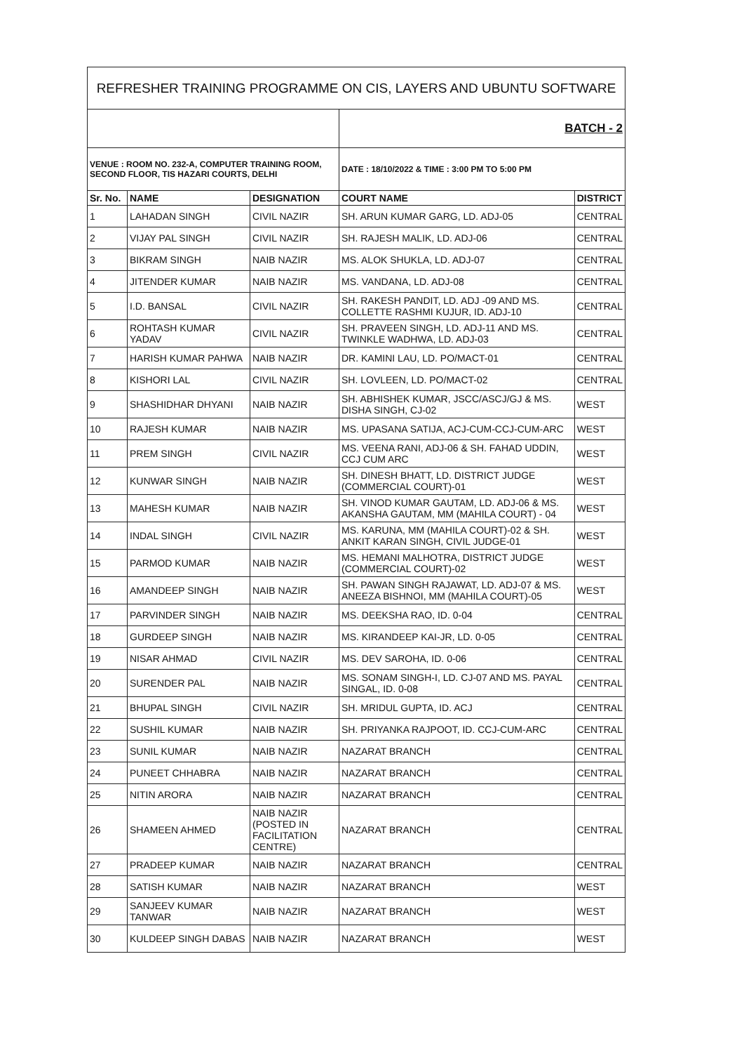| REFRESHER TRAINING PROGRAMME ON CIS, LAYERS AND UBUNTU SOFTWARE | | | | |
| | | | BATCH - 2 | |
| VENUE : ROOM NO. 232-A, COMPUTER TRAINING ROOM, SECOND FLOOR, TIS HAZARI COURTS, DELHI | | | DATE : 18/10/2022 & TIME : 3:00 PM TO 5:00 PM | |
| Sr. No. | NAME | DESIGNATION | COURT NAME | DISTRICT |
| 1 | LAHADAN SINGH | CIVIL NAZIR | SH. ARUN KUMAR GARG, LD. ADJ-05 | CENTRAL |
| 2 | VIJAY PAL SINGH | CIVIL NAZIR | SH. RAJESH MALIK, LD. ADJ-06 | CENTRAL |
| 3 | BIKRAM SINGH | NAIB NAZIR | MS. ALOK SHUKLA, LD. ADJ-07 | CENTRAL |
| 4 | JITENDER KUMAR | NAIB NAZIR | MS. VANDANA, LD. ADJ-08 | CENTRAL |
| 5 | I.D. BANSAL | CIVIL NAZIR | SH. RAKESH PANDIT, LD. ADJ -09 AND MS. COLLETTE RASHMI KUJUR, ID. ADJ-10 | CENTRAL |
| 6 | ROHTASH KUMAR YADAV | CIVIL NAZIR | SH. PRAVEEN SINGH, LD. ADJ-11 AND MS. TWINKLE WADHWA, LD. ADJ-03 | CENTRAL |
| 7 | HARISH KUMAR PAHWA | NAIB NAZIR | DR. KAMINI LAU, LD. PO/MACT-01 | CENTRAL |
| 8 | KISHORI LAL | CIVIL NAZIR | SH. LOVLEEN, LD. PO/MACT-02 | CENTRAL |
| 9 | SHASHIDHAR DHYANI | NAIB NAZIR | SH. ABHISHEK KUMAR, JSCC/ASCJ/GJ & MS. DISHA SINGH, CJ-02 | WEST |
| 10 | RAJESH KUMAR | NAIB NAZIR | MS. UPASANA SATIJA, ACJ-CUM-CCJ-CUM-ARC | WEST |
| 11 | PREM SINGH | CIVIL NAZIR | MS. VEENA RANI, ADJ-06 & SH. FAHAD UDDIN, CCJ CUM ARC | WEST |
| 12 | KUNWAR SINGH | NAIB NAZIR | SH. DINESH BHATT, LD. DISTRICT JUDGE (COMMERCIAL COURT)-01 | WEST |
| 13 | MAHESH KUMAR | NAIB NAZIR | SH. VINOD KUMAR GAUTAM, LD. ADJ-06 & MS. AKANSHA GAUTAM, MM (MAHILA COURT) - 04 | WEST |
| 14 | INDAL SINGH | CIVIL NAZIR | MS. KARUNA, MM (MAHILA COURT)-02 & SH. ANKIT KARAN SINGH, CIVIL JUDGE-01 | WEST |
| 15 | PARMOD KUMAR | NAIB NAZIR | MS. HEMANI MALHOTRA, DISTRICT JUDGE (COMMERCIAL COURT)-02 | WEST |
| 16 | AMANDEEP SINGH | NAIB NAZIR | SH. PAWAN SINGH RAJAWAT, LD. ADJ-07 & MS. ANEEZA BISHNOI, MM (MAHILA COURT)-05 | WEST |
| 17 | PARVINDER SINGH | NAIB NAZIR | MS. DEEKSHA RAO, ID. 0-04 | CENTRAL |
| 18 | GURDEEP SINGH | NAIB NAZIR | MS. KIRANDEEP KAI-JR, LD. 0-05 | CENTRAL |
| 19 | NISAR AHMAD | CIVIL NAZIR | MS. DEV SAROHA, ID. 0-06 | CENTRAL |
| 20 | SURENDER PAL | NAIB NAZIR | MS. SONAM SINGH-I, LD. CJ-07 AND MS. PAYAL SINGAL, ID. 0-08 | CENTRAL |
| 21 | BHUPAL SINGH | CIVIL NAZIR | SH. MRIDUL GUPTA, ID. ACJ | CENTRAL |
| 22 | SUSHIL KUMAR | NAIB NAZIR | SH. PRIYANKA RAJPOOT, ID. CCJ-CUM-ARC | CENTRAL |
| 23 | SUNIL KUMAR | NAIB NAZIR | NAZARAT BRANCH | CENTRAL |
| 24 | PUNEET CHHABRA | NAIB NAZIR | NAZARAT BRANCH | CENTRAL |
| 25 | NITIN ARORA | NAIB NAZIR | NAZARAT BRANCH | CENTRAL |
| 26 | SHAMEEN AHMED | NAIB NAZIR (POSTED IN FACILITATION CENTRE) | NAZARAT BRANCH | CENTRAL |
| 27 | PRADEEP KUMAR | NAIB NAZIR | NAZARAT BRANCH | CENTRAL |
| 28 | SATISH KUMAR | NAIB NAZIR | NAZARAT BRANCH | WEST |
| 29 | SANJEEV KUMAR TANWAR | NAIB NAZIR | NAZARAT BRANCH | WEST |
| 30 | KULDEEP SINGH DABAS | NAIB NAZIR | NAZARAT BRANCH | WEST |